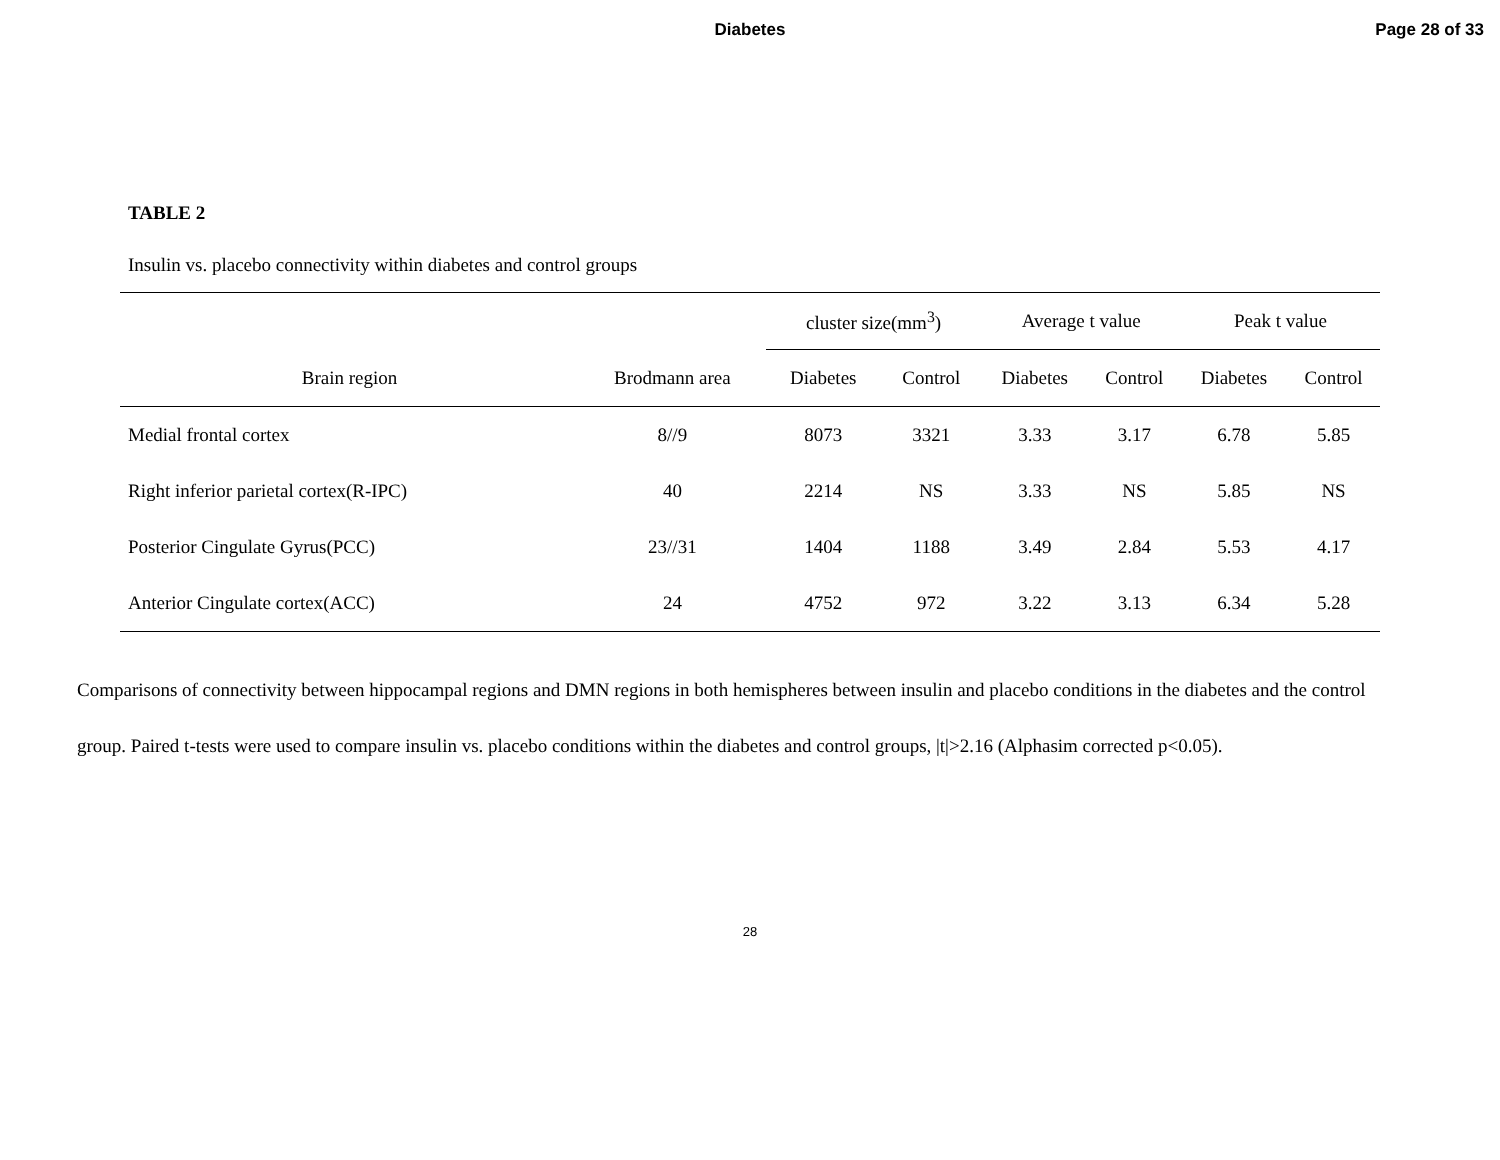Diabetes Page 28 of 33
TABLE 2
Insulin vs. placebo connectivity within diabetes and control groups
| | | cluster size(mm<sup>3</sup>) | | Average t value | | Peak t value | |
| --- | --- | --- | --- | --- | --- | --- | --- |
| Brain region | Brodmann area | Diabetes | Control | Diabetes | Control | Diabetes | Control |
| Medial frontal cortex | 8//9 | 8073 | 3321 | 3.33 | 3.17 | 6.78 | 5.85 |
| Right inferior parietal cortex(R-IPC) | 40 | 2214 | NS | 3.33 | NS | 5.85 | NS |
| Posterior Cingulate Gyrus(PCC) | 23//31 | 1404 | 1188 | 3.49 | 2.84 | 5.53 | 4.17 |
| Anterior Cingulate cortex(ACC) | 24 | 4752 | 972 | 3.22 | 3.13 | 6.34 | 5.28 |
Comparisons of connectivity between hippocampal regions and DMN regions in both hemispheres between insulin and placebo conditions in the diabetes and the control group. Paired t-tests were used to compare insulin vs. placebo conditions within the diabetes and control groups, |t|>2.16 (Alphasim corrected p<0.05).
28